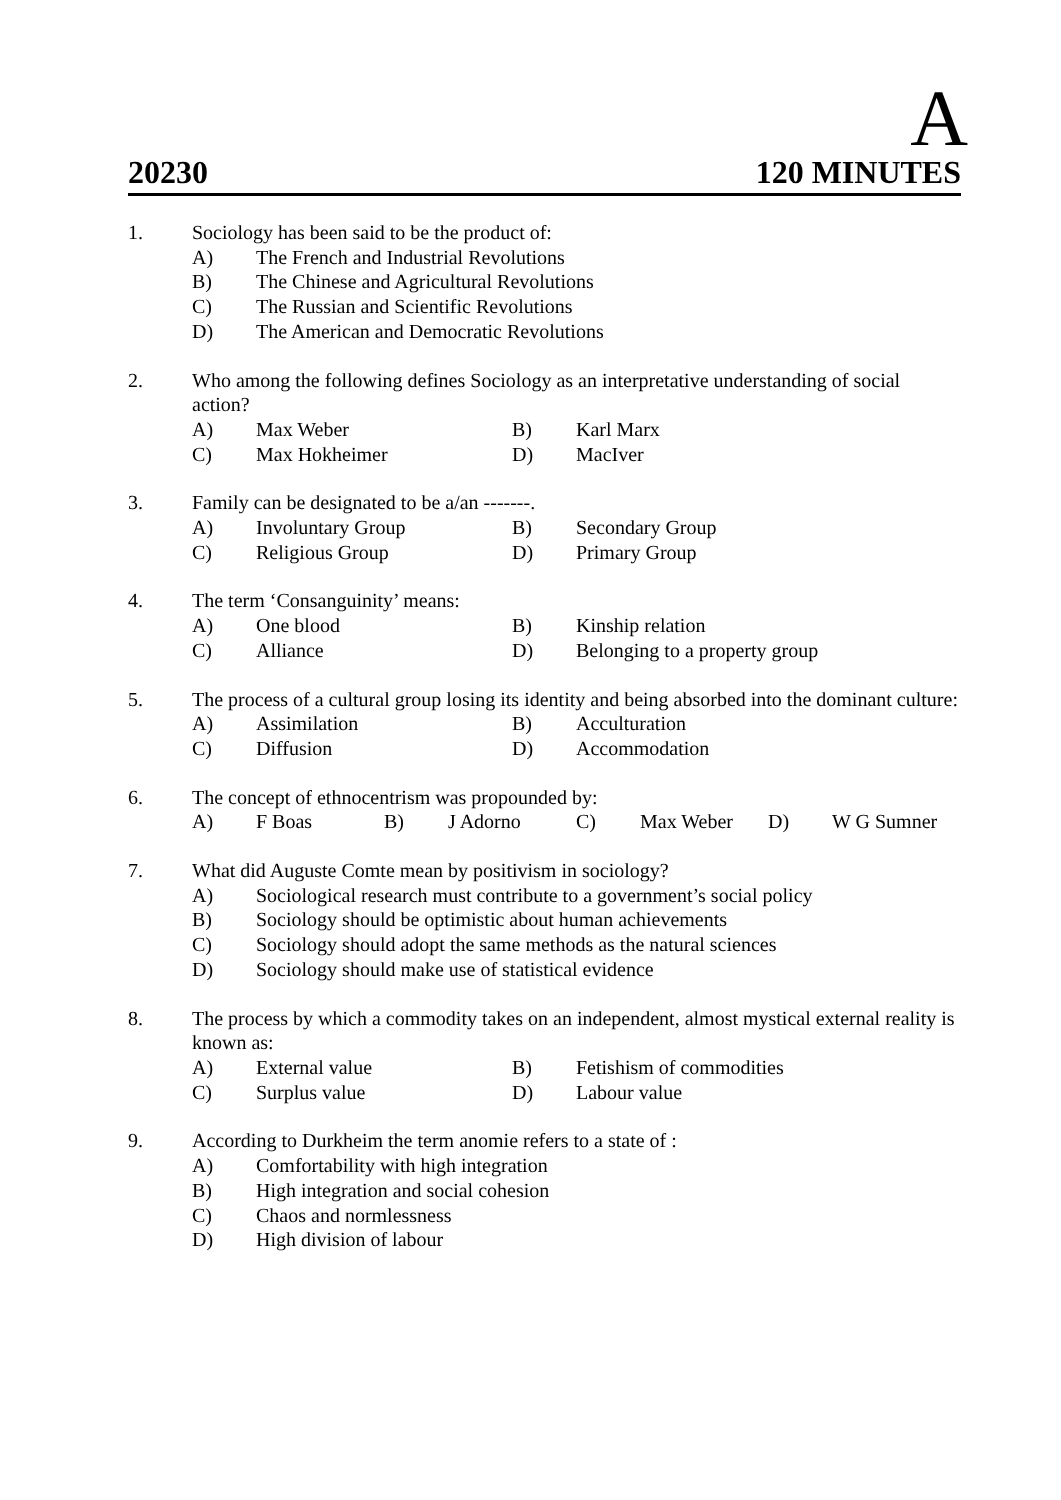A
20230 120 MINUTES
1. Sociology has been said to be the product of:
A) The French and Industrial Revolutions
B) The Chinese and Agricultural Revolutions
C) The Russian and Scientific Revolutions
D) The American and Democratic Revolutions
2. Who among the following defines Sociology as an interpretative understanding of social action?
A) Max Weber B) Karl Marx
C) Max Hokheimer D) MacIver
3. Family can be designated to be a/an -------.
A) Involuntary Group B) Secondary Group
C) Religious Group D) Primary Group
4. The term ‘Consanguinity’ means:
A) One blood B) Kinship relation
C) Alliance D) Belonging to a property group
5. The process of a cultural group losing its identity and being absorbed into the dominant culture:
A) Assimilation B) Acculturation
C) Diffusion D) Accommodation
6. The concept of ethnocentrism was propounded by:
A) F Boas B) J Adorno C) Max Weber D) W G Sumner
7. What did Auguste Comte mean by positivism in sociology?
A) Sociological research must contribute to a government’s social policy
B) Sociology should be optimistic about human achievements
C) Sociology should adopt the same methods as the natural sciences
D) Sociology should make use of statistical evidence
8. The process by which a commodity takes on an independent, almost mystical external reality is known as:
A) External value B) Fetishism of commodities
C) Surplus value D) Labour value
9. According to Durkheim the term anomie refers to a state of :
A) Comfortability with high integration
B) High integration and social cohesion
C) Chaos and normlessness
D) High division of labour